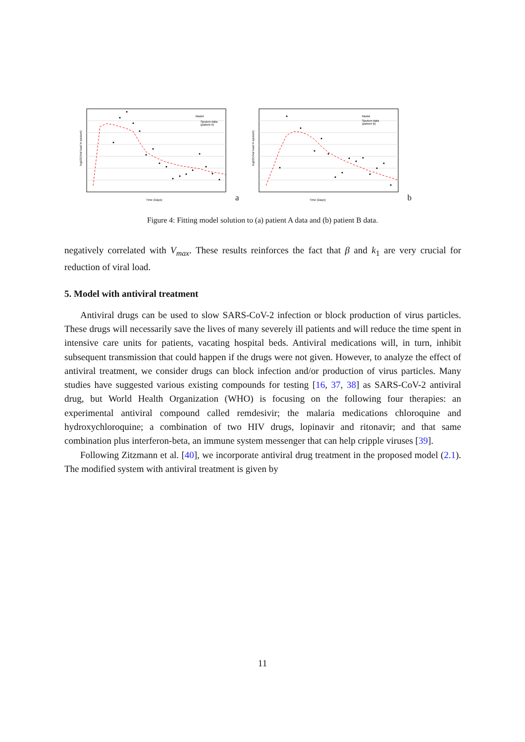Model
Sputum data
(patient A)
Time (Days)
log10(Viral load in sputum)
a
Model
Sputum data
(patient B)
Time (Days)
log10(Viral load in sputum)
b
Figure 4: Fitting model solution to (a) patient A data and (b) patient B data.
negatively correlated with V<sub>max</sub>. These results reinforces the fact that β and k<sub>1</sub> are very crucial for reduction of viral load.
5. Model with antiviral treatment
Antiviral drugs can be used to slow SARS-CoV-2 infection or block production of virus particles. These drugs will necessarily save the lives of many severely ill patients and will reduce the time spent in intensive care units for patients, vacating hospital beds. Antiviral medications will, in turn, inhibit subsequent transmission that could happen if the drugs were not given. However, to analyze the effect of antiviral treatment, we consider drugs can block infection and/or production of virus particles. Many studies have suggested various existing compounds for testing [16, 37, 38] as SARS-CoV-2 antiviral drug, but World Health Organization (WHO) is focusing on the following four therapies: an experimental antiviral compound called remdesivir; the malaria medications chloroquine and hydroxychloroquine; a combination of two HIV drugs, lopinavir and ritonavir; and that same combination plus interferon-beta, an immune system messenger that can help cripple viruses [39].
Following Zitzmann et al. [40], we incorporate antiviral drug treatment in the proposed model (2.1). The modified system with antiviral treatment is given by
11